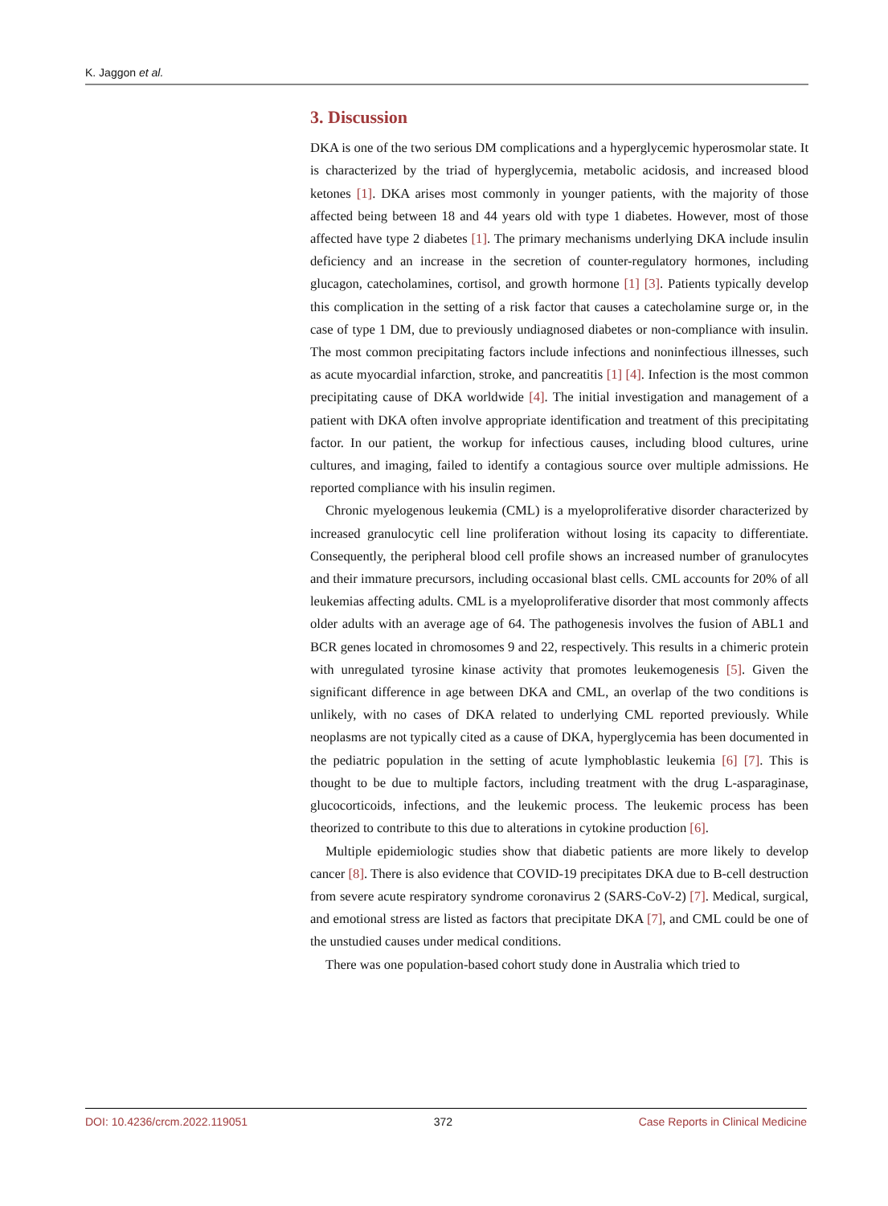K. Jaggon et al.
3. Discussion
DKA is one of the two serious DM complications and a hyperglycemic hyperosmolar state. It is characterized by the triad of hyperglycemia, metabolic acidosis, and increased blood ketones [1]. DKA arises most commonly in younger patients, with the majority of those affected being between 18 and 44 years old with type 1 diabetes. However, most of those affected have type 2 diabetes [1]. The primary mechanisms underlying DKA include insulin deficiency and an increase in the secretion of counter-regulatory hormones, including glucagon, catecholamines, cortisol, and growth hormone [1] [3]. Patients typically develop this complication in the setting of a risk factor that causes a catecholamine surge or, in the case of type 1 DM, due to previously undiagnosed diabetes or non-compliance with insulin. The most common precipitating factors include infections and noninfectious illnesses, such as acute myocardial infarction, stroke, and pancreatitis [1] [4]. Infection is the most common precipitating cause of DKA worldwide [4]. The initial investigation and management of a patient with DKA often involve appropriate identification and treatment of this precipitating factor. In our patient, the workup for infectious causes, including blood cultures, urine cultures, and imaging, failed to identify a contagious source over multiple admissions. He reported compliance with his insulin regimen.
Chronic myelogenous leukemia (CML) is a myeloproliferative disorder characterized by increased granulocytic cell line proliferation without losing its capacity to differentiate. Consequently, the peripheral blood cell profile shows an increased number of granulocytes and their immature precursors, including occasional blast cells. CML accounts for 20% of all leukemias affecting adults. CML is a myeloproliferative disorder that most commonly affects older adults with an average age of 64. The pathogenesis involves the fusion of ABL1 and BCR genes located in chromosomes 9 and 22, respectively. This results in a chimeric protein with unregulated tyrosine kinase activity that promotes leukemogenesis [5]. Given the significant difference in age between DKA and CML, an overlap of the two conditions is unlikely, with no cases of DKA related to underlying CML reported previously. While neoplasms are not typically cited as a cause of DKA, hyperglycemia has been documented in the pediatric population in the setting of acute lymphoblastic leukemia [6] [7]. This is thought to be due to multiple factors, including treatment with the drug L-asparaginase, glucocorticoids, infections, and the leukemic process. The leukemic process has been theorized to contribute to this due to alterations in cytokine production [6].
Multiple epidemiologic studies show that diabetic patients are more likely to develop cancer [8]. There is also evidence that COVID-19 precipitates DKA due to B-cell destruction from severe acute respiratory syndrome coronavirus 2 (SARS-CoV-2) [7]. Medical, surgical, and emotional stress are listed as factors that precipitate DKA [7], and CML could be one of the unstudied causes under medical conditions.
There was one population-based cohort study done in Australia which tried to
DOI: 10.4236/crcm.2022.119051 372 Case Reports in Clinical Medicine